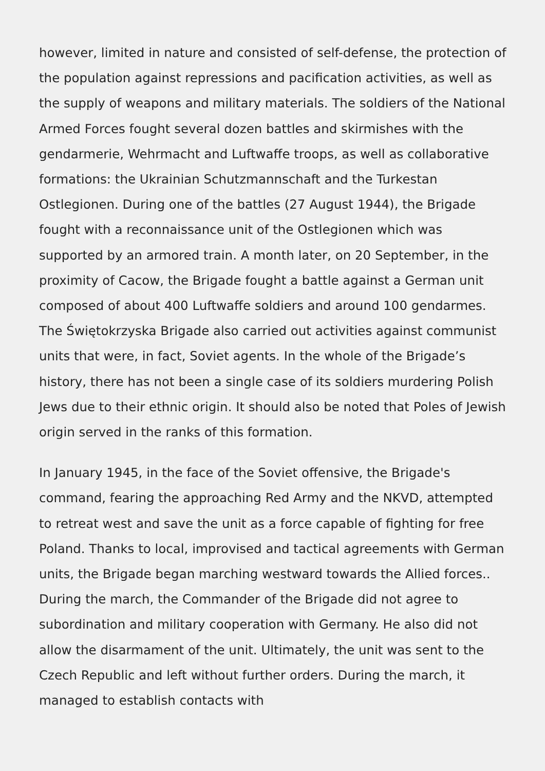however, limited in nature and consisted of self-defense, the protection of the population against repressions and pacification activities, as well as the supply of weapons and military materials. The soldiers of the National Armed Forces fought several dozen battles and skirmishes with the gendarmerie, Wehrmacht and Luftwaffe troops, as well as collaborative formations: the Ukrainian Schutzmannschaft and the Turkestan Ostlegionen. During one of the battles (27 August 1944), the Brigade fought with a reconnaissance unit of the Ostlegionen which was supported by an armored train. A month later, on 20 September, in the proximity of Cacow, the Brigade fought a battle against a German unit composed of about 400 Luftwaffe soldiers and around 100 gendarmes. The Świętokrzyska Brigade also carried out activities against communist units that were, in fact, Soviet agents. In the whole of the Brigade’s history, there has not been a single case of its soldiers murdering Polish Jews due to their ethnic origin. It should also be noted that Poles of Jewish origin served in the ranks of this formation.
In January 1945, in the face of the Soviet offensive, the Brigade's command, fearing the approaching Red Army and the NKVD, attempted to retreat west and save the unit as a force capable of fighting for free Poland. Thanks to local, improvised and tactical agreements with German units, the Brigade began marching westward towards the Allied forces.. During the march, the Commander of the Brigade did not agree to subordination and military cooperation with Germany. He also did not allow the disarmament of the unit. Ultimately, the unit was sent to the Czech Republic and left without further orders. During the march, it managed to establish contacts with